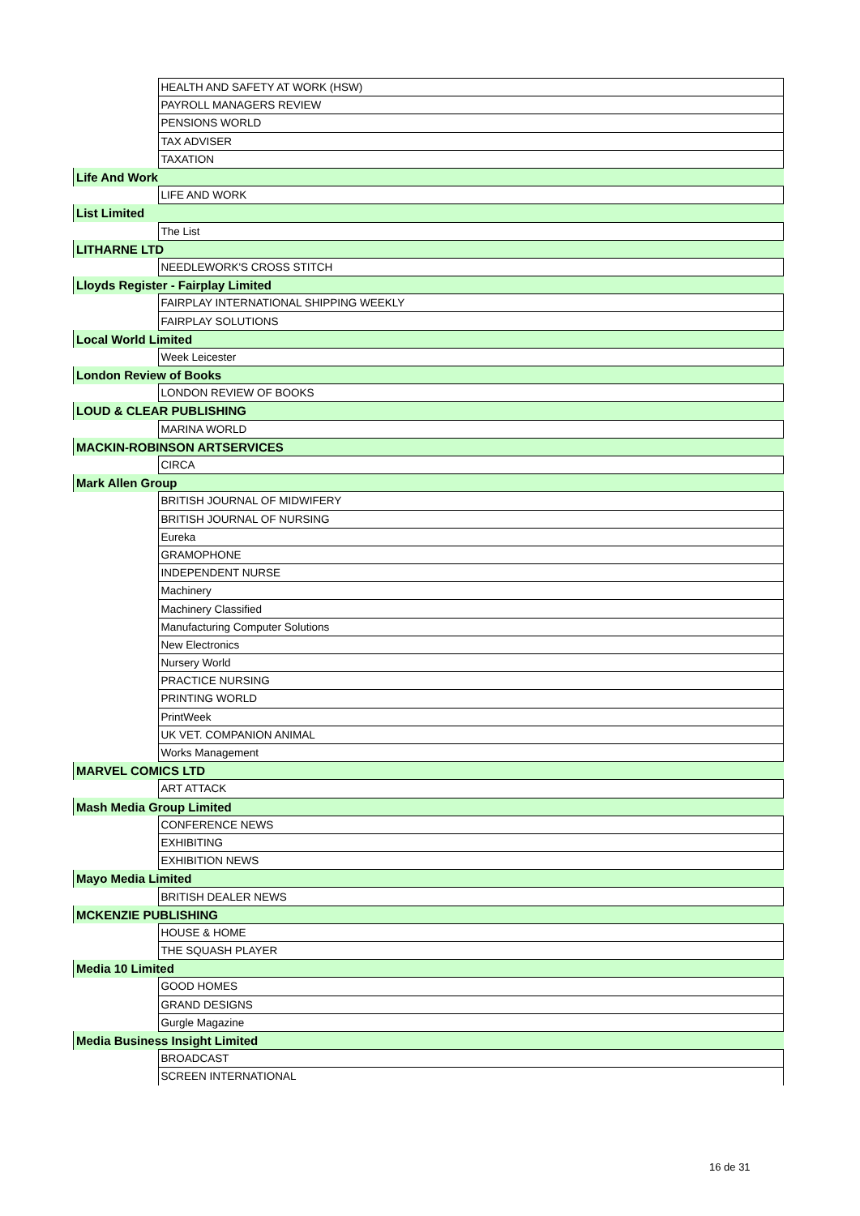| | HEALTH AND SAFETY AT WORK (HSW) |
| | PAYROLL MANAGERS REVIEW |
| | PENSIONS WORLD |
| | TAX ADVISER |
| | TAXATION |
| Life And Work | |
| | LIFE AND WORK |
| List Limited | |
| | The List |
| LITHARNE LTD | |
| | NEEDLEWORK'S CROSS STITCH |
| Lloyds Register - Fairplay Limited | |
| | FAIRPLAY INTERNATIONAL SHIPPING WEEKLY |
| | FAIRPLAY SOLUTIONS |
| Local World Limited | |
| | Week Leicester |
| London Review of Books | |
| | LONDON REVIEW OF BOOKS |
| LOUD & CLEAR PUBLISHING | |
| | MARINA WORLD |
| MACKIN-ROBINSON ARTSERVICES | |
| | CIRCA |
| Mark Allen Group | |
| | BRITISH JOURNAL OF MIDWIFERY |
| | BRITISH JOURNAL OF NURSING |
| | Eureka |
| | GRAMOPHONE |
| | INDEPENDENT NURSE |
| | Machinery |
| | Machinery Classified |
| | Manufacturing Computer Solutions |
| | New Electronics |
| | Nursery World |
| | PRACTICE NURSING |
| | PRINTING WORLD |
| | PrintWeek |
| | UK VET. COMPANION ANIMAL |
| | Works Management |
| MARVEL COMICS LTD | |
| | ART ATTACK |
| Mash Media Group Limited | |
| | CONFERENCE NEWS |
| | EXHIBITING |
| | EXHIBITION NEWS |
| Mayo Media Limited | |
| | BRITISH DEALER NEWS |
| MCKENZIE PUBLISHING | |
| | HOUSE & HOME |
| | THE SQUASH PLAYER |
| Media 10 Limited | |
| | GOOD HOMES |
| | GRAND DESIGNS |
| | Gurgle Magazine |
| Media Business Insight Limited | |
| | BROADCAST |
| | SCREEN INTERNATIONAL |
16 de 31